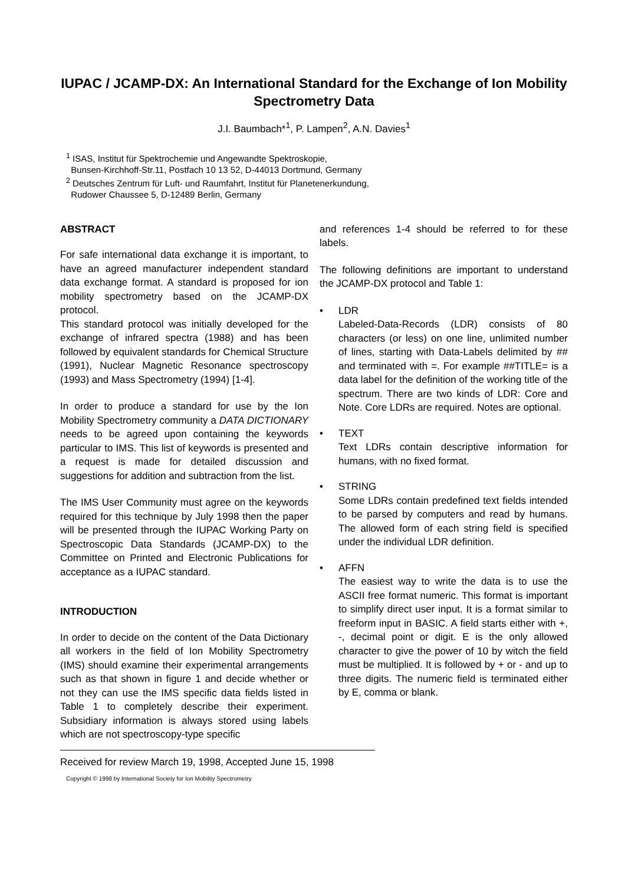IUPAC / JCAMP-DX: An International Standard for the Exchange of Ion Mobility Spectrometry Data
J.I. Baumbach*<sup>1</sup>, P. Lampen<sup>2</sup>, A.N. Davies<sup>1</sup>
<sup>1</sup> ISAS, Institut für Spektrochemie und Angewandte Spektroskopie,
Bunsen-Kirchhoff-Str.11, Postfach 10 13 52, D-44013 Dortmund, Germany
<sup>2</sup> Deutsches Zentrum für Luft- und Raumfahrt, Institut für Planetenerkundung,
Rudower Chaussee 5, D-12489 Berlin, Germany
ABSTRACT
For safe international data exchange it is important, to have an agreed manufacturer independent standard data exchange format. A standard is proposed for ion mobility spectrometry based on the JCAMP-DX protocol.
This standard protocol was initially developed for the exchange of infrared spectra (1988) and has been followed by equivalent standards for Chemical Structure (1991), Nuclear Magnetic Resonance spectroscopy (1993) and Mass Spectrometry (1994) [1-4].
In order to produce a standard for use by the Ion Mobility Spectrometry community a DATA DICTIONARY needs to be agreed upon containing the keywords particular to IMS. This list of keywords is presented and a request is made for detailed discussion and suggestions for addition and subtraction from the list.
The IMS User Community must agree on the keywords required for this technique by July 1998 then the paper will be presented through the IUPAC Working Party on Spectroscopic Data Standards (JCAMP-DX) to the Committee on Printed and Electronic Publications for acceptance as a IUPAC standard.
INTRODUCTION
In order to decide on the content of the Data Dictionary all workers in the field of Ion Mobility Spectrometry (IMS) should examine their experimental arrangements such as that shown in figure 1 and decide whether or not they can use the IMS specific data fields listed in Table 1 to completely describe their experiment. Subsidiary information is always stored using labels which are not spectroscopy-type specific
and references 1-4 should be referred to for these labels.
The following definitions are important to understand the JCAMP-DX protocol and Table 1:
• LDR
Labeled-Data-Records (LDR) consists of 80 characters (or less) on one line, unlimited number of lines, starting with Data-Labels delimited by ## and terminated with =. For example ##TITLE= is a data label for the definition of the working title of the spectrum. There are two kinds of LDR: Core and Note. Core LDRs are required. Notes are optional.
• TEXT
Text LDRs contain descriptive information for humans, with no fixed format.
• STRING
Some LDRs contain predefined text fields intended to be parsed by computers and read by humans. The allowed form of each string field is specified under the individual LDR definition.
• AFFN
The easiest way to write the data is to use the ASCII free format numeric. This format is important to simplify direct user input. It is a format similar to freeform input in BASIC. A field starts either with +, -, decimal point or digit. E is the only allowed character to give the power of 10 by witch the field must be multiplied. It is followed by + or - and up to three digits. The numeric field is terminated either by E, comma or blank.
Received for review March 19, 1998, Accepted June 15, 1998
Copyright © 1998 by International Society for Ion Mobility Spectrometry